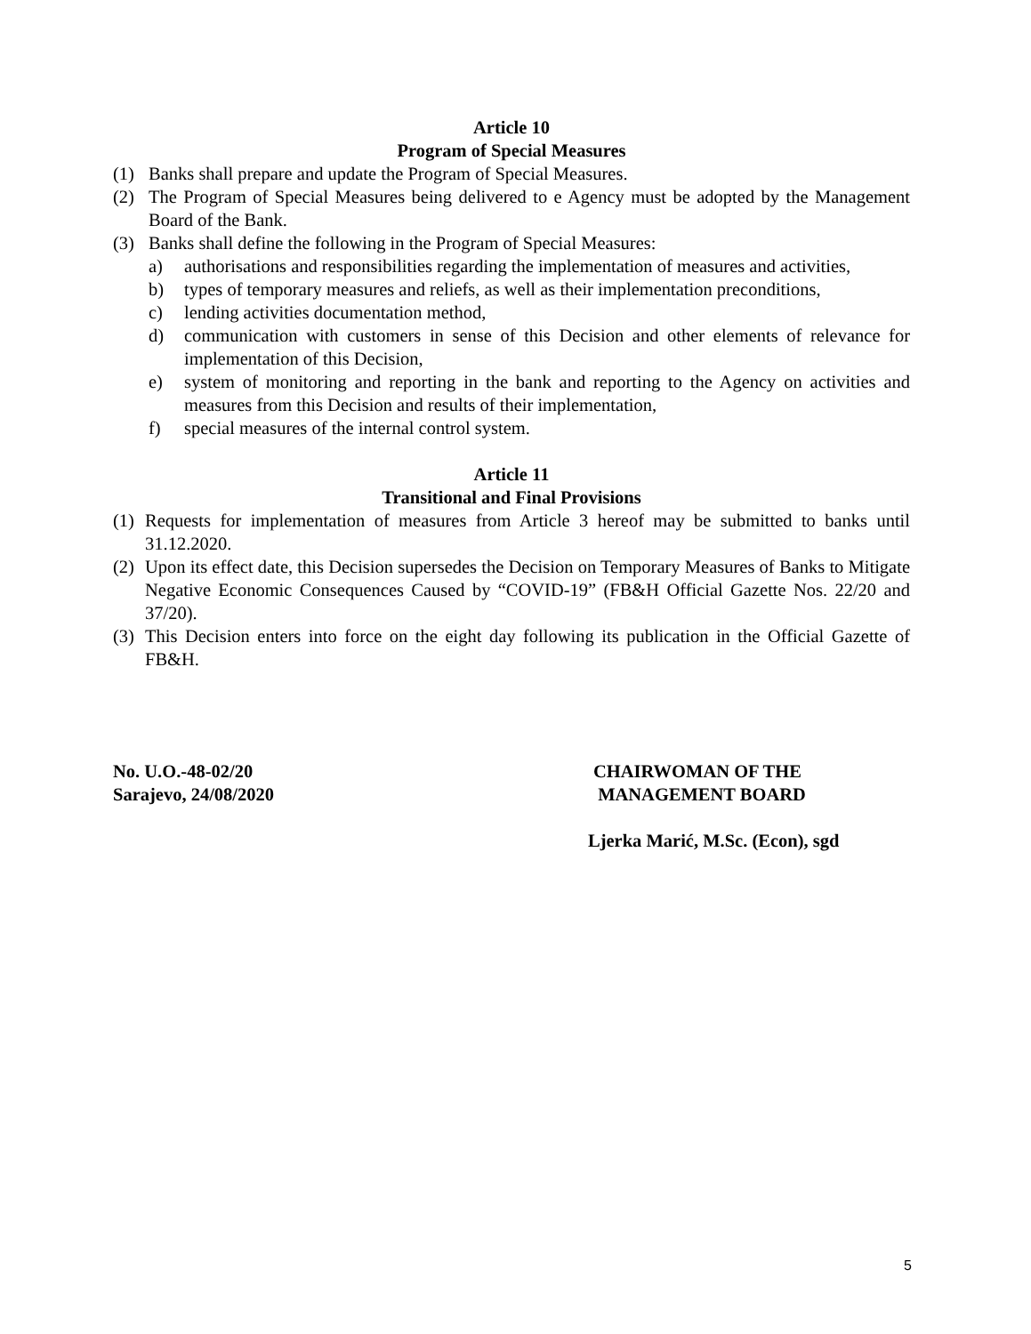Article 10
Program of Special Measures
(1) Banks shall prepare and update the Program of Special Measures.
(2) The Program of Special Measures being delivered to e Agency must be adopted by the Management Board of the Bank.
(3) Banks shall define the following in the Program of Special Measures:
a) authorisations and responsibilities regarding the implementation of measures and activities,
b) types of temporary measures and reliefs, as well as their implementation preconditions,
c) lending activities documentation method,
d) communication with customers in sense of this Decision and other elements of relevance for implementation of this Decision,
e) system of monitoring and reporting in the bank and reporting to the Agency on activities and measures from this Decision and results of their implementation,
f) special measures of the internal control system.
Article 11
Transitional and Final Provisions
(1) Requests for implementation of measures from Article 3 hereof may be submitted to banks until 31.12.2020.
(2) Upon its effect date, this Decision supersedes the Decision on Temporary Measures of Banks to Mitigate Negative Economic Consequences Caused by “COVID-19” (FB&H Official Gazette Nos. 22/20 and 37/20).
(3) This Decision enters into force on the eight day following its publication in the Official Gazette of FB&H.
No. U.O.-48-02/20
Sarajevo, 24/08/2020
CHAIRWOMAN OF THE
MANAGEMENT BOARD
Ljerka Marić, M.Sc. (Econ), sgd
5